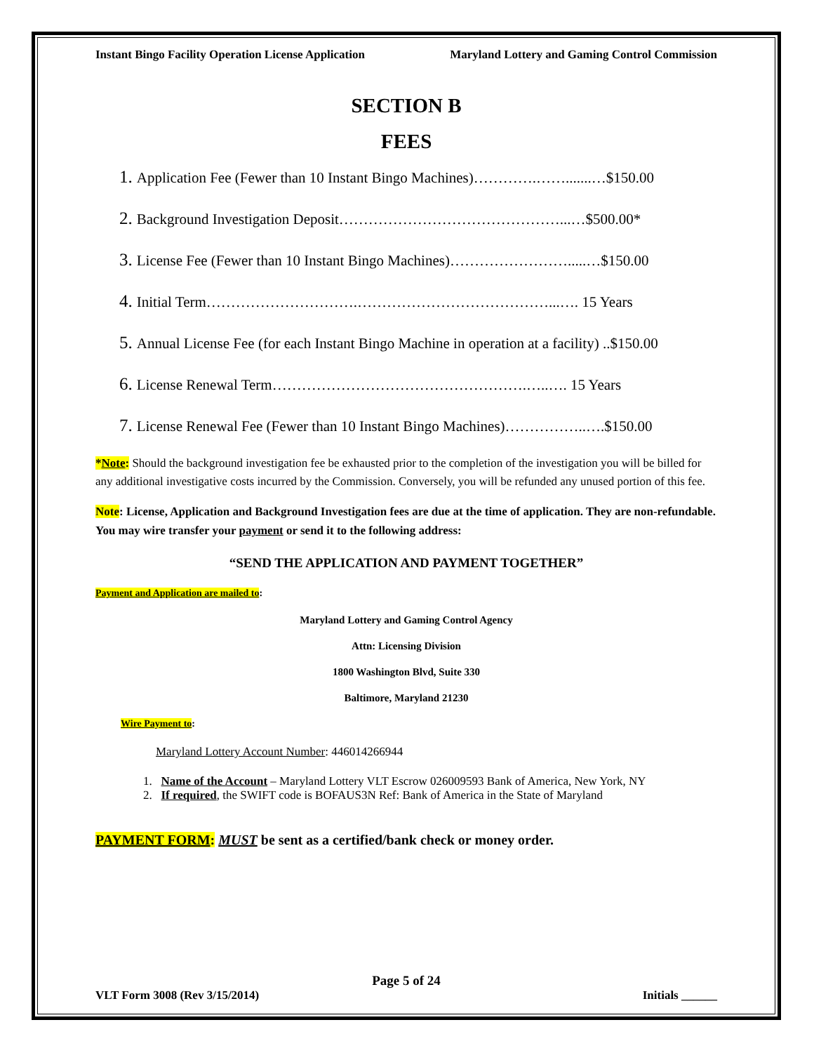Instant Bingo Facility Operation License Application Maryland Lottery and Gaming Control Commission
SECTION B
FEES
1. Application Fee (Fewer than 10 Instant Bingo Machines)………….…….......…$150.00
2. Background Investigation Deposit………………………………………...…$500.00*
3. License Fee (Fewer than 10 Instant Bingo Machines)…………………….....…$150.00
4. Initial Term………………………….…………………………………...…. 15 Years
5. Annual License Fee (for each Instant Bingo Machine in operation at a facility) ..$150.00
6. License Renewal Term…………………………………………….…..…. 15 Years
7. License Renewal Fee (Fewer than 10 Instant Bingo Machines)……………..….$150.00
*Note: Should the background investigation fee be exhausted prior to the completion of the investigation you will be billed for any additional investigative costs incurred by the Commission. Conversely, you will be refunded any unused portion of this fee.
Note: License, Application and Background Investigation fees are due at the time of application. They are non-refundable. You may wire transfer your payment or send it to the following address:
“SEND THE APPLICATION AND PAYMENT TOGETHER”
Payment and Application are mailed to:
Maryland Lottery and Gaming Control Agency
Attn: Licensing Division
1800 Washington Blvd, Suite 330
Baltimore, Maryland 21230
Wire Payment to:
Maryland Lottery Account Number: 446014266944
1. Name of the Account – Maryland Lottery VLT Escrow 026009593 Bank of America, New York, NY
2. If required, the SWIFT code is BOFAUS3N Ref: Bank of America in the State of Maryland
PAYMENT FORM: MUST be sent as a certified/bank check or money order.
Page 5 of 24
VLT Form 3008 (Rev 3/15/2014) Initials ______